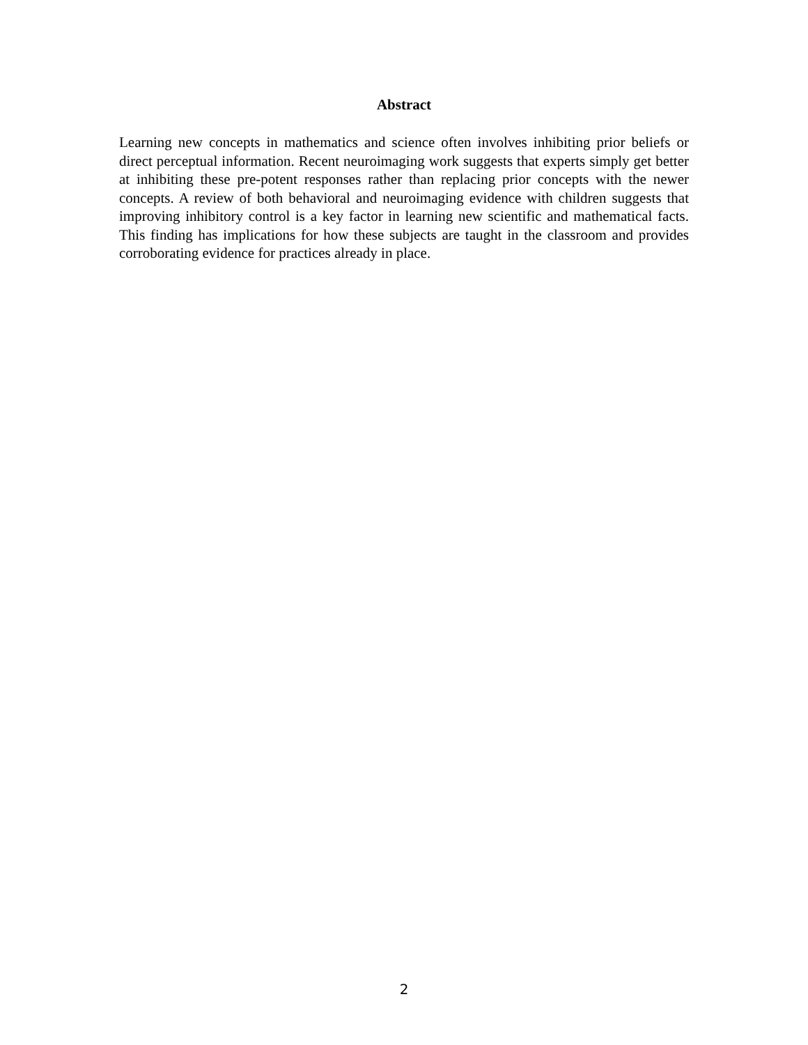Abstract
Learning new concepts in mathematics and science often involves inhibiting prior beliefs or direct perceptual information. Recent neuroimaging work suggests that experts simply get better at inhibiting these pre-potent responses rather than replacing prior concepts with the newer concepts. A review of both behavioral and neuroimaging evidence with children suggests that improving inhibitory control is a key factor in learning new scientific and mathematical facts. This finding has implications for how these subjects are taught in the classroom and provides corroborating evidence for practices already in place.
2